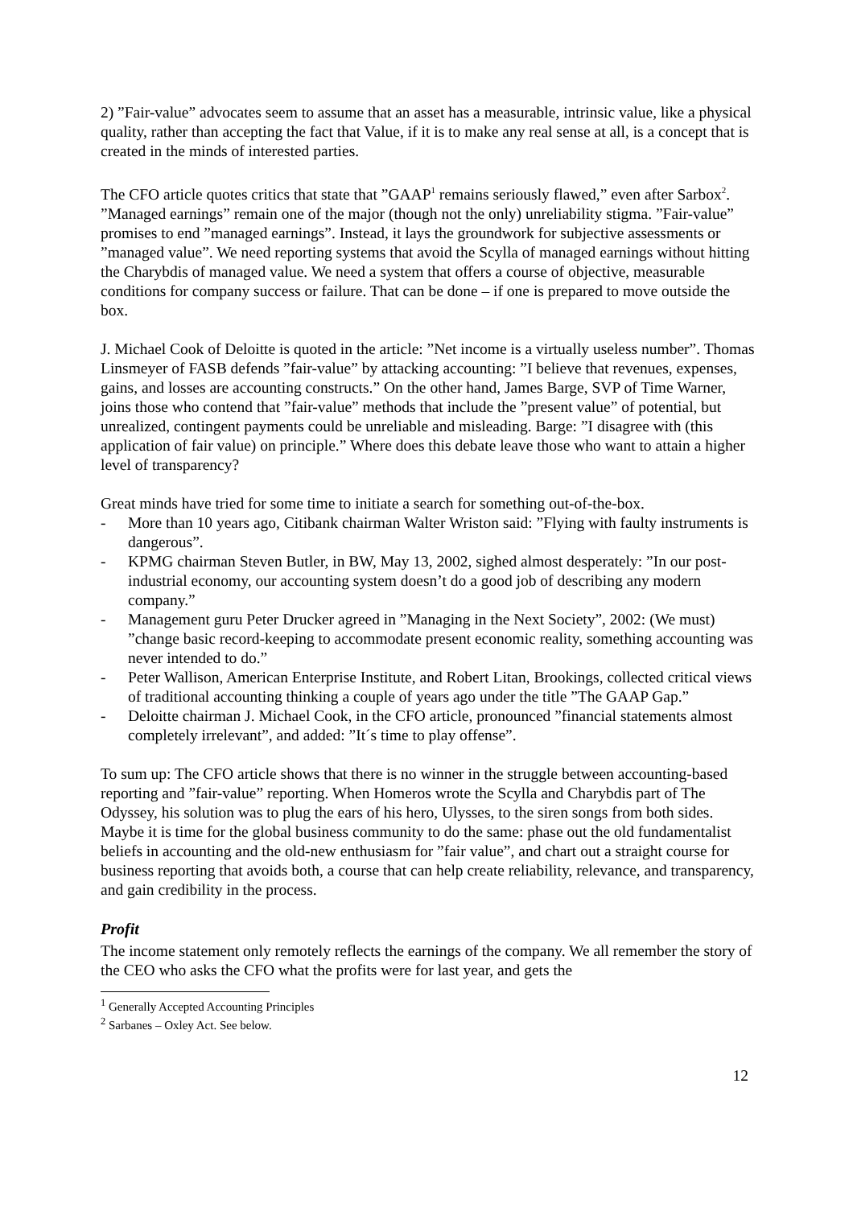2) ”Fair-value” advocates seem to assume that an asset has a measurable, intrinsic value, like a physical quality, rather than accepting the fact that Value, if it is to make any real sense at all, is a concept that is created in the minds of interested parties.
The CFO article quotes critics that state that ”GAAP<sup>1</sup> remains seriously flawed,” even after Sarbox<sup>2</sup>. ”Managed earnings” remain one of the major (though not the only) unreliability stigma. ”Fair-value” promises to end ”managed earnings”. Instead, it lays the groundwork for subjective assessments or ”managed value”. We need reporting systems that avoid the Scylla of managed earnings without hitting the Charybdis of managed value. We need a system that offers a course of objective, measurable conditions for company success or failure. That can be done – if one is prepared to move outside the box.
J. Michael Cook of Deloitte is quoted in the article: ”Net income is a virtually useless number”. Thomas Linsmeyer of FASB defends ”fair-value” by attacking accounting: ”I believe that revenues, expenses, gains, and losses are accounting constructs.” On the other hand, James Barge, SVP of Time Warner, joins those who contend that ”fair-value” methods that include the ”present value” of potential, but unrealized, contingent payments could be unreliable and misleading. Barge: ”I disagree with (this application of fair value) on principle.” Where does this debate leave those who want to attain a higher level of transparency?
Great minds have tried for some time to initiate a search for something out-of-the-box.
- More than 10 years ago, Citibank chairman Walter Wriston said: ”Flying with faulty instruments is dangerous”.
- KPMG chairman Steven Butler, in BW, May 13, 2002, sighed almost desperately: ”In our post-industrial economy, our accounting system doesn’t do a good job of describing any modern company.”
- Management guru Peter Drucker agreed in ”Managing in the Next Society”, 2002: (We must) ”change basic record-keeping to accommodate present economic reality, something accounting was never intended to do.”
- Peter Wallison, American Enterprise Institute, and Robert Litan, Brookings, collected critical views of traditional accounting thinking a couple of years ago under the title ”The GAAP Gap.”
- Deloitte chairman J. Michael Cook, in the CFO article, pronounced ”financial statements almost completely irrelevant”, and added: ”It´s time to play offense”.
To sum up: The CFO article shows that there is no winner in the struggle between accounting-based reporting and ”fair-value” reporting. When Homeros wrote the Scylla and Charybdis part of The Odyssey, his solution was to plug the ears of his hero, Ulysses, to the siren songs from both sides. Maybe it is time for the global business community to do the same: phase out the old fundamentalist beliefs in accounting and the old-new enthusiasm for ”fair value”, and chart out a straight course for business reporting that avoids both, a course that can help create reliability, relevance, and transparency, and gain credibility in the process.
Profit
The income statement only remotely reflects the earnings of the company. We all remember the story of the CEO who asks the CFO what the profits were for last year, and gets the
<sup>1</sup> Generally Accepted Accounting Principles
<sup>2</sup> Sarbanes – Oxley Act. See below.
12